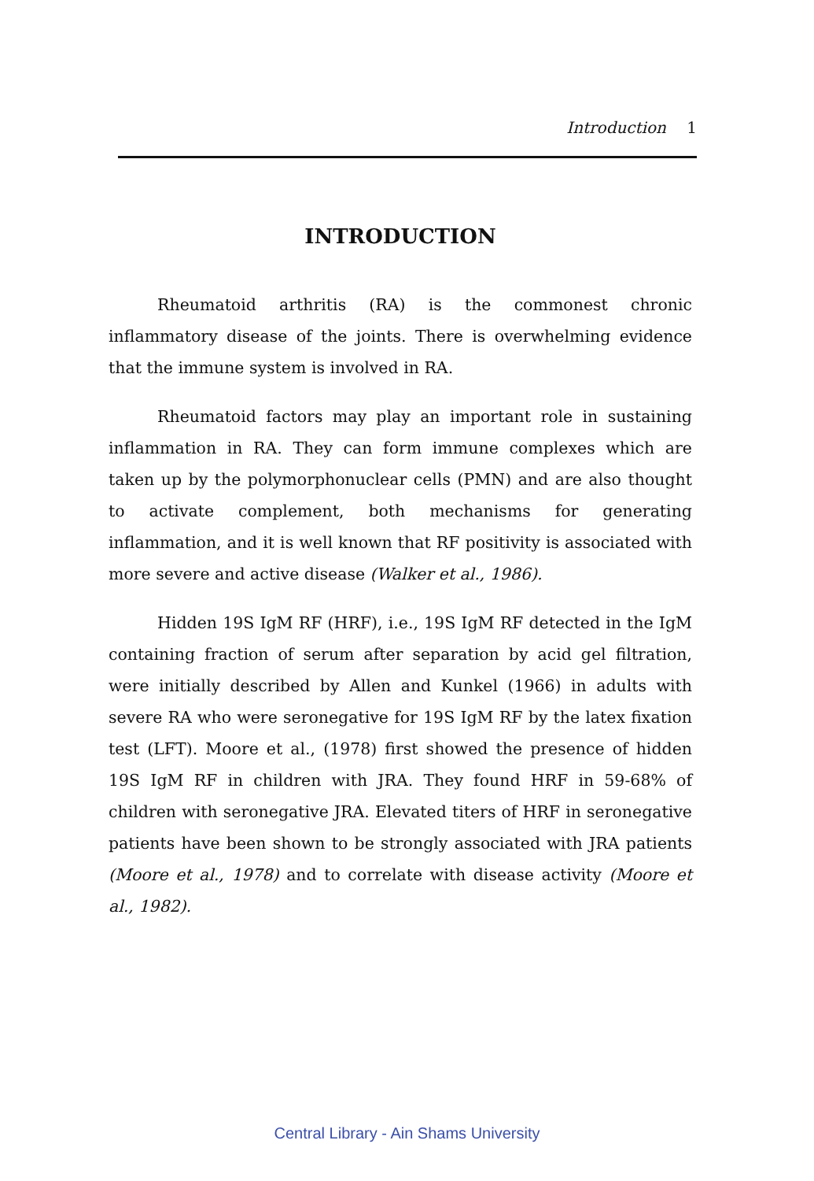Introduction 1
INTRODUCTION
Rheumatoid arthritis (RA) is the commonest chronic inflammatory disease of the joints. There is overwhelming evidence that the immune system is involved in RA.
Rheumatoid factors may play an important role in sustaining inflammation in RA. They can form immune complexes which are taken up by the polymorphonuclear cells (PMN) and are also thought to activate complement, both mechanisms for generating inflammation, and it is well known that RF positivity is associated with more severe and active disease (Walker et al., 1986).
Hidden 19S IgM RF (HRF), i.e., 19S IgM RF detected in the IgM containing fraction of serum after separation by acid gel filtration, were initially described by Allen and Kunkel (1966) in adults with severe RA who were seronegative for 19S IgM RF by the latex fixation test (LFT). Moore et al., (1978) first showed the presence of hidden 19S IgM RF in children with JRA. They found HRF in 59-68% of children with seronegative JRA. Elevated titers of HRF in seronegative patients have been shown to be strongly associated with JRA patients (Moore et al., 1978) and to correlate with disease activity (Moore et al., 1982).
Central Library - Ain Shams University